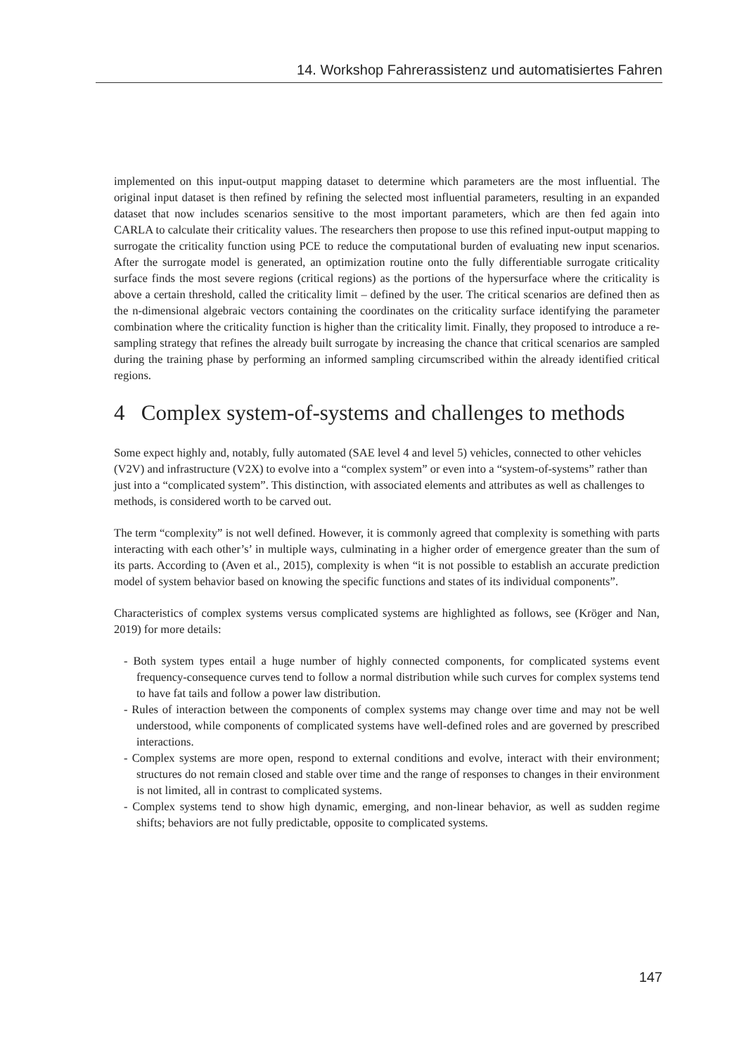14. Workshop Fahrerassistenz und automatisiertes Fahren
implemented on this input-output mapping dataset to determine which parameters are the most influential. The original input dataset is then refined by refining the selected most influential parameters, resulting in an expanded dataset that now includes scenarios sensitive to the most important parameters, which are then fed again into CARLA to calculate their criticality values. The researchers then propose to use this refined input-output mapping to surrogate the criticality function using PCE to reduce the computational burden of evaluating new input scenarios. After the surrogate model is generated, an optimization routine onto the fully differentiable surrogate criticality surface finds the most severe regions (critical regions) as the portions of the hypersurface where the criticality is above a certain threshold, called the criticality limit – defined by the user. The critical scenarios are defined then as the n-dimensional algebraic vectors containing the coordinates on the criticality surface identifying the parameter combination where the criticality function is higher than the criticality limit. Finally, they proposed to introduce a re-sampling strategy that refines the already built surrogate by increasing the chance that critical scenarios are sampled during the training phase by performing an informed sampling circumscribed within the already identified critical regions.
4 Complex system-of-systems and challenges to methods
Some expect highly and, notably, fully automated (SAE level 4 and level 5) vehicles, connected to other vehicles (V2V) and infrastructure (V2X) to evolve into a “complex system” or even into a “system-of-systems” rather than just into a “complicated system”. This distinction, with associated elements and attributes as well as challenges to methods, is considered worth to be carved out.
The term “complexity” is not well defined. However, it is commonly agreed that complexity is something with parts interacting with each other’s’ in multiple ways, culminating in a higher order of emergence greater than the sum of its parts. According to (Aven et al., 2015), complexity is when “it is not possible to establish an accurate prediction model of system behavior based on knowing the specific functions and states of its individual components”.
Characteristics of complex systems versus complicated systems are highlighted as follows, see (Kröger and Nan, 2019) for more details:
- Both system types entail a huge number of highly connected components, for complicated systems event frequency-consequence curves tend to follow a normal distribution while such curves for complex systems tend to have fat tails and follow a power law distribution.
- Rules of interaction between the components of complex systems may change over time and may not be well understood, while components of complicated systems have well-defined roles and are governed by prescribed interactions.
- Complex systems are more open, respond to external conditions and evolve, interact with their environment; structures do not remain closed and stable over time and the range of responses to changes in their environment is not limited, all in contrast to complicated systems.
- Complex systems tend to show high dynamic, emerging, and non-linear behavior, as well as sudden regime shifts; behaviors are not fully predictable, opposite to complicated systems.
147